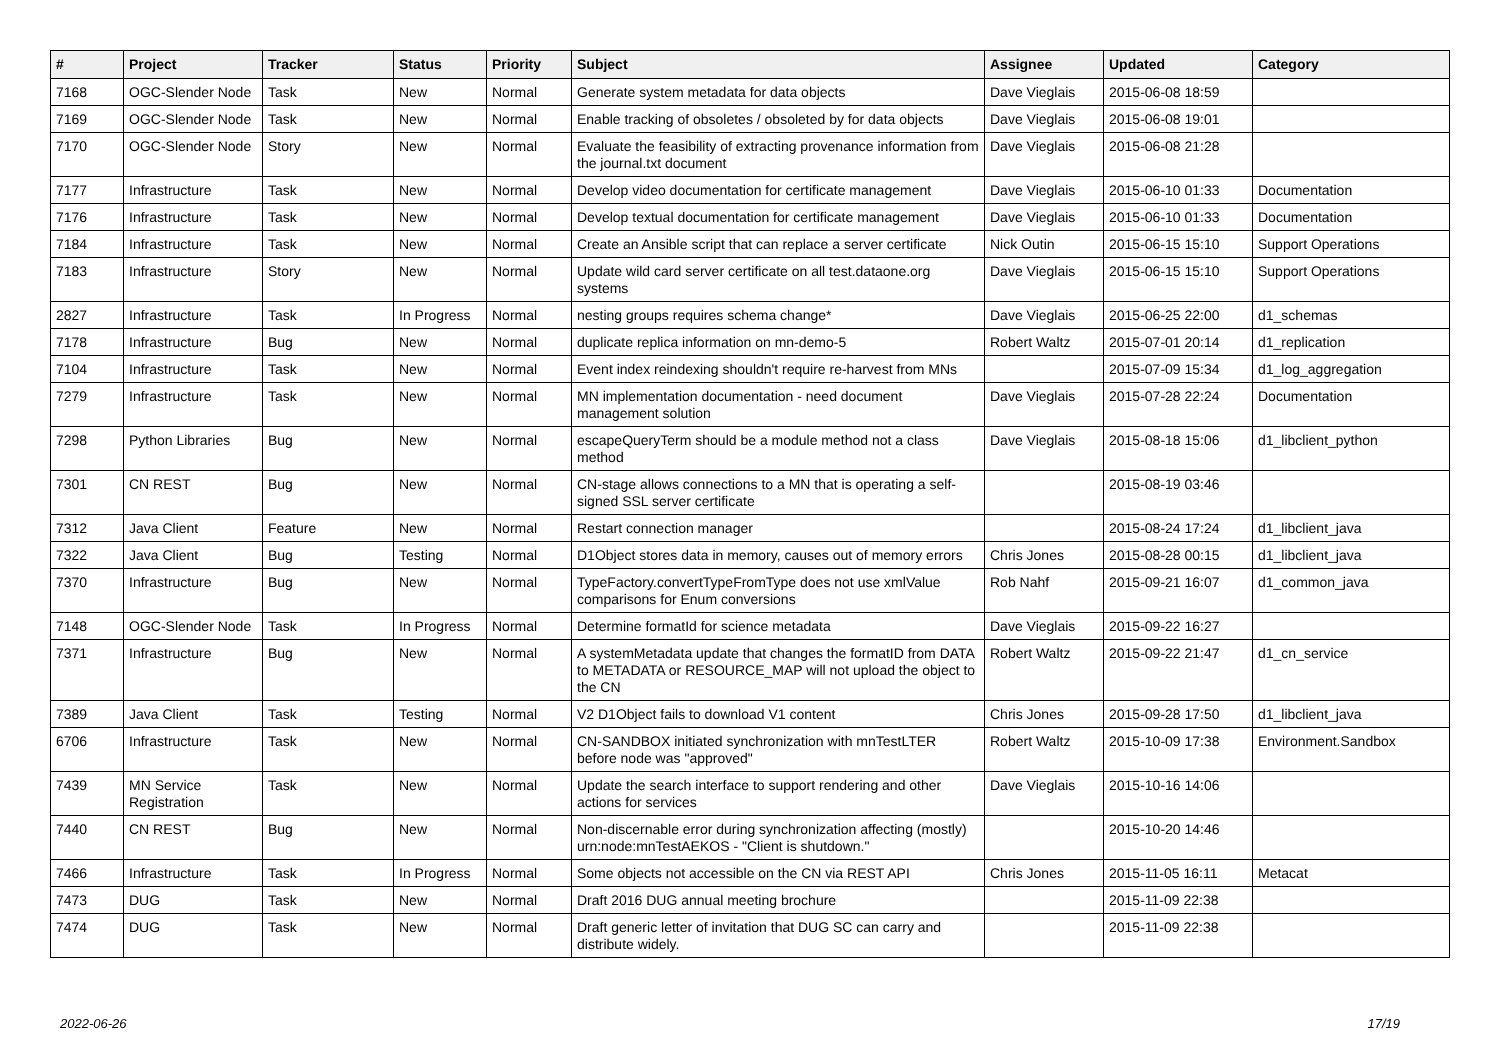| # | Project | Tracker | Status | Priority | Subject | Assignee | Updated | Category |
| --- | --- | --- | --- | --- | --- | --- | --- | --- |
| 7168 | OGC-Slender Node | Task | New | Normal | Generate system metadata for data objects | Dave Vieglais | 2015-06-08 18:59 | |
| 7169 | OGC-Slender Node | Task | New | Normal | Enable tracking of obsoletes / obsoleted by for data objects | Dave Vieglais | 2015-06-08 19:01 | |
| 7170 | OGC-Slender Node | Story | New | Normal | Evaluate the feasibility of extracting provenance information from the journal.txt document | Dave Vieglais | 2015-06-08 21:28 | |
| 7177 | Infrastructure | Task | New | Normal | Develop video documentation for certificate management | Dave Vieglais | 2015-06-10 01:33 | Documentation |
| 7176 | Infrastructure | Task | New | Normal | Develop textual documentation for certificate management | Dave Vieglais | 2015-06-10 01:33 | Documentation |
| 7184 | Infrastructure | Task | New | Normal | Create an Ansible script that can replace a server certificate | Nick Outin | 2015-06-15 15:10 | Support Operations |
| 7183 | Infrastructure | Story | New | Normal | Update wild card server certificate on all test.dataone.org systems | Dave Vieglais | 2015-06-15 15:10 | Support Operations |
| 2827 | Infrastructure | Task | In Progress | Normal | nesting groups requires schema change* | Dave Vieglais | 2015-06-25 22:00 | d1_schemas |
| 7178 | Infrastructure | Bug | New | Normal | duplicate replica information on mn-demo-5 | Robert Waltz | 2015-07-01 20:14 | d1_replication |
| 7104 | Infrastructure | Task | New | Normal | Event index reindexing shouldn't require re-harvest from MNs | | 2015-07-09 15:34 | d1_log_aggregation |
| 7279 | Infrastructure | Task | New | Normal | MN implementation documentation - need document management solution | Dave Vieglais | 2015-07-28 22:24 | Documentation |
| 7298 | Python Libraries | Bug | New | Normal | escapeQueryTerm should be a module method not a class method | Dave Vieglais | 2015-08-18 15:06 | d1_libclient_python |
| 7301 | CN REST | Bug | New | Normal | CN-stage allows connections to a MN that is operating a self-signed SSL server certificate | | 2015-08-19 03:46 | |
| 7312 | Java Client | Feature | New | Normal | Restart connection manager | | 2015-08-24 17:24 | d1_libclient_java |
| 7322 | Java Client | Bug | Testing | Normal | D1Object stores data in memory, causes out of memory errors | Chris Jones | 2015-08-28 00:15 | d1_libclient_java |
| 7370 | Infrastructure | Bug | New | Normal | TypeFactory.convertTypeFromType does not use xmlValue comparisons for Enum conversions | Rob Nahf | 2015-09-21 16:07 | d1_common_java |
| 7148 | OGC-Slender Node | Task | In Progress | Normal | Determine formatId for science metadata | Dave Vieglais | 2015-09-22 16:27 | |
| 7371 | Infrastructure | Bug | New | Normal | A systemMetadata update that changes the formatID from DATA to METADATA or RESOURCE_MAP will not upload the object to the CN | Robert Waltz | 2015-09-22 21:47 | d1_cn_service |
| 7389 | Java Client | Task | Testing | Normal | V2 D1Object fails to download V1 content | Chris Jones | 2015-09-28 17:50 | d1_libclient_java |
| 6706 | Infrastructure | Task | New | Normal | CN-SANDBOX initiated synchronization with mnTestLTER before node was "approved" | Robert Waltz | 2015-10-09 17:38 | Environment.Sandbox |
| 7439 | MN Service Registration | Task | New | Normal | Update the search interface to support rendering and other actions for services | Dave Vieglais | 2015-10-16 14:06 | |
| 7440 | CN REST | Bug | New | Normal | Non-discernable error during synchronization affecting (mostly) urn:node:mnTestAEKOS - "Client is shutdown." | | 2015-10-20 14:46 | |
| 7466 | Infrastructure | Task | In Progress | Normal | Some objects not accessible on the CN via REST API | Chris Jones | 2015-11-05 16:11 | Metacat |
| 7473 | DUG | Task | New | Normal | Draft 2016 DUG annual meeting brochure | | 2015-11-09 22:38 | |
| 7474 | DUG | Task | New | Normal | Draft generic letter of invitation that DUG SC can carry and distribute widely. | | 2015-11-09 22:38 | |
2022-06-26 17/19